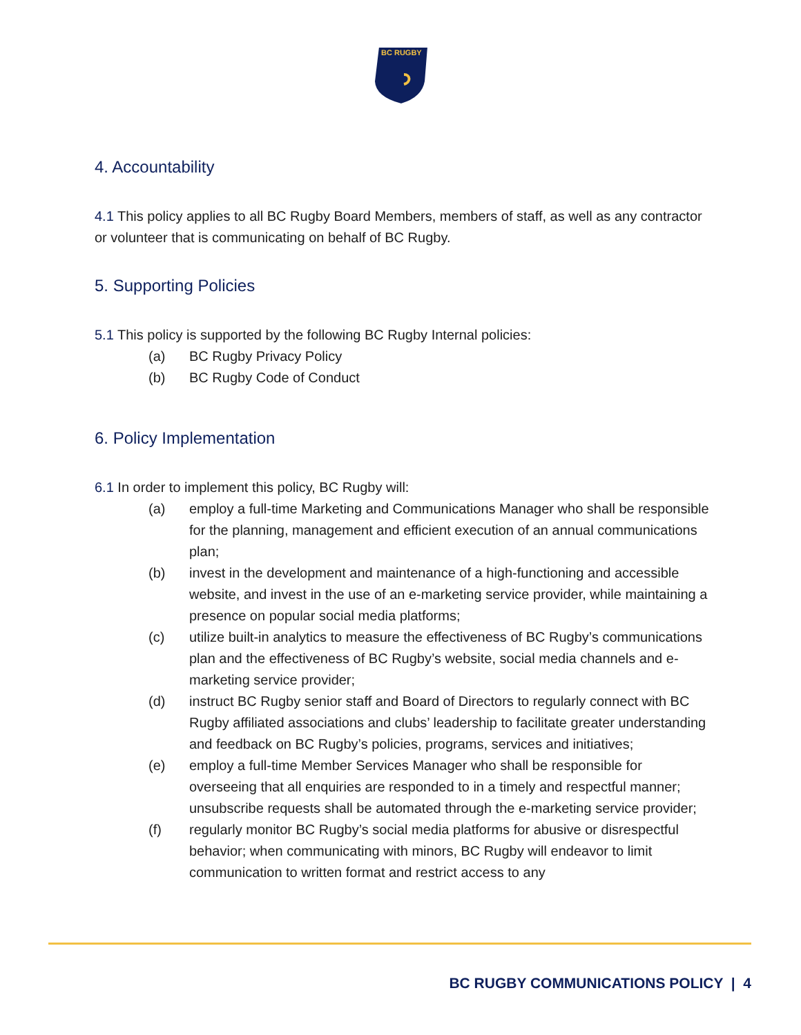BC RUGBY
4. Accountability
4.1 This policy applies to all BC Rugby Board Members, members of staff, as well as any contractor or volunteer that is communicating on behalf of BC Rugby.
5. Supporting Policies
5.1 This policy is supported by the following BC Rugby Internal policies:
(a) BC Rugby Privacy Policy
(b) BC Rugby Code of Conduct
6. Policy Implementation
6.1 In order to implement this policy, BC Rugby will:
(a) employ a full-time Marketing and Communications Manager who shall be responsible for the planning, management and efficient execution of an annual communications plan;
(b) invest in the development and maintenance of a high-functioning and accessible website, and invest in the use of an e-marketing service provider, while maintaining a presence on popular social media platforms;
(c) utilize built-in analytics to measure the effectiveness of BC Rugby’s communications plan and the effectiveness of BC Rugby’s website, social media channels and e-marketing service provider;
(d) instruct BC Rugby senior staff and Board of Directors to regularly connect with BC Rugby affiliated associations and clubs’ leadership to facilitate greater understanding and feedback on BC Rugby’s policies, programs, services and initiatives;
(e) employ a full-time Member Services Manager who shall be responsible for overseeing that all enquiries are responded to in a timely and respectful manner; unsubscribe requests shall be automated through the e-marketing service provider;
(f) regularly monitor BC Rugby’s social media platforms for abusive or disrespectful behavior; when communicating with minors, BC Rugby will endeavor to limit communication to written format and restrict access to any
BC RUGBY COMMUNICATIONS POLICY | 4